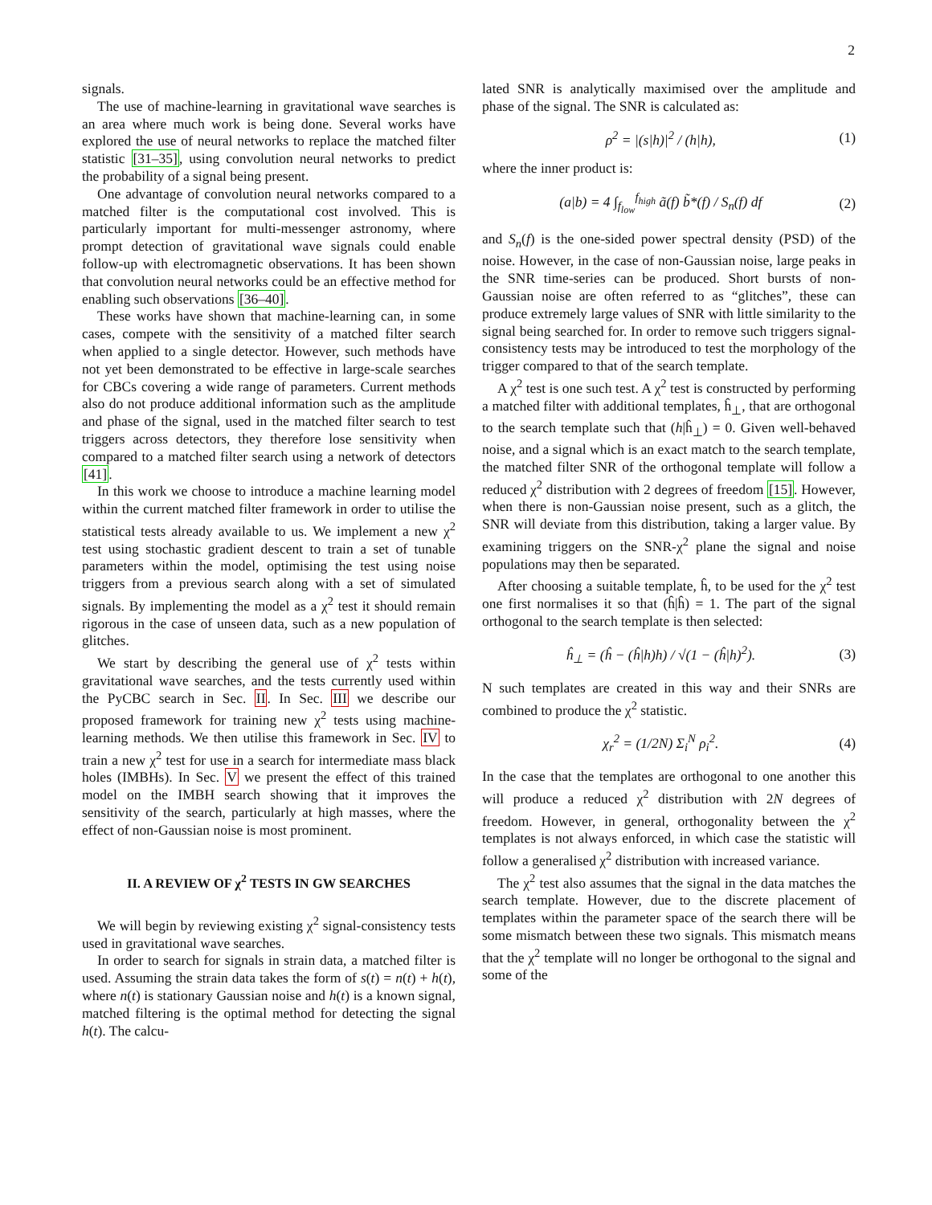2
signals.
The use of machine-learning in gravitational wave searches is an area where much work is being done. Several works have explored the use of neural networks to replace the matched filter statistic [31–35], using convolution neural networks to predict the probability of a signal being present.
One advantage of convolution neural networks compared to a matched filter is the computational cost involved. This is particularly important for multi-messenger astronomy, where prompt detection of gravitational wave signals could enable follow-up with electromagnetic observations. It has been shown that convolution neural networks could be an effective method for enabling such observations [36–40].
These works have shown that machine-learning can, in some cases, compete with the sensitivity of a matched filter search when applied to a single detector. However, such methods have not yet been demonstrated to be effective in large-scale searches for CBCs covering a wide range of parameters. Current methods also do not produce additional information such as the amplitude and phase of the signal, used in the matched filter search to test triggers across detectors, they therefore lose sensitivity when compared to a matched filter search using a network of detectors [41].
In this work we choose to introduce a machine learning model within the current matched filter framework in order to utilise the statistical tests already available to us. We implement a new χ<sup>2</sup> test using stochastic gradient descent to train a set of tunable parameters within the model, optimising the test using noise triggers from a previous search along with a set of simulated signals. By implementing the model as a χ<sup>2</sup> test it should remain rigorous in the case of unseen data, such as a new population of glitches.
We start by describing the general use of χ<sup>2</sup> tests within gravitational wave searches, and the tests currently used within the PyCBC search in Sec. II. In Sec. III we describe our proposed framework for training new χ<sup>2</sup> tests using machine-learning methods. We then utilise this framework in Sec. IV to train a new χ<sup>2</sup> test for use in a search for intermediate mass black holes (IMBHs). In Sec. V we present the effect of this trained model on the IMBH search showing that it improves the sensitivity of the search, particularly at high masses, where the effect of non-Gaussian noise is most prominent.
II. A REVIEW OF χ<sup>2</sup> TESTS IN GW SEARCHES
We will begin by reviewing existing χ<sup>2</sup> signal-consistency tests used in gravitational wave searches.
In order to search for signals in strain data, a matched filter is used. Assuming the strain data takes the form of s(t) = n(t) + h(t), where n(t) is stationary Gaussian noise and h(t) is a known signal, matched filtering is the optimal method for detecting the signal h(t). The calcu-
lated SNR is analytically maximised over the amplitude and phase of the signal. The SNR is calculated as:
ρ<sup>2</sup> = |(s|h)|<sup>2</sup> / (h|h), (1)
where the inner product is:
(a|b) = 4 ∫<sub>f<sub>low</sub></sub><sup>f<sub>high</sub></sup> ã(f) b̃*(f) / S<sub>n</sub>(f) df (2)
and S<sub>n</sub>(f) is the one-sided power spectral density (PSD) of the noise. However, in the case of non-Gaussian noise, large peaks in the SNR time-series can be produced. Short bursts of non-Gaussian noise are often referred to as “glitches”, these can produce extremely large values of SNR with little similarity to the signal being searched for. In order to remove such triggers signal-consistency tests may be introduced to test the morphology of the trigger compared to that of the search template.
A χ<sup>2</sup> test is one such test. A χ<sup>2</sup> test is constructed by performing a matched filter with additional templates, ĥ<sub>⊥</sub>, that are orthogonal to the search template such that (h|ĥ<sub>⊥</sub>) = 0. Given well-behaved noise, and a signal which is an exact match to the search template, the matched filter SNR of the orthogonal template will follow a reduced χ<sup>2</sup> distribution with 2 degrees of freedom [15]. However, when there is non-Gaussian noise present, such as a glitch, the SNR will deviate from this distribution, taking a larger value. By examining triggers on the SNR-χ<sup>2</sup> plane the signal and noise populations may then be separated.
After choosing a suitable template, ĥ, to be used for the χ<sup>2</sup> test one first normalises it so that (ĥ|ĥ) = 1. The part of the signal orthogonal to the search template is then selected:
ĥ<sub>⊥</sub> = (ĥ − (ĥ|h)h) / √(1 − (ĥ|h)<sup>2</sup>). (3)
N such templates are created in this way and their SNRs are combined to produce the χ<sup>2</sup> statistic.
χ<sub>r</sub><sup>2</sup> = (1/2N) Σ<sub>i</sub><sup>N</sup> ρ<sub>i</sub><sup>2</sup>. (4)
In the case that the templates are orthogonal to one another this will produce a reduced χ<sup>2</sup> distribution with 2N degrees of freedom. However, in general, orthogonality between the χ<sup>2</sup> templates is not always enforced, in which case the statistic will follow a generalised χ<sup>2</sup> distribution with increased variance.
The χ<sup>2</sup> test also assumes that the signal in the data matches the search template. However, due to the discrete placement of templates within the parameter space of the search there will be some mismatch between these two signals. This mismatch means that the χ<sup>2</sup> template will no longer be orthogonal to the signal and some of the